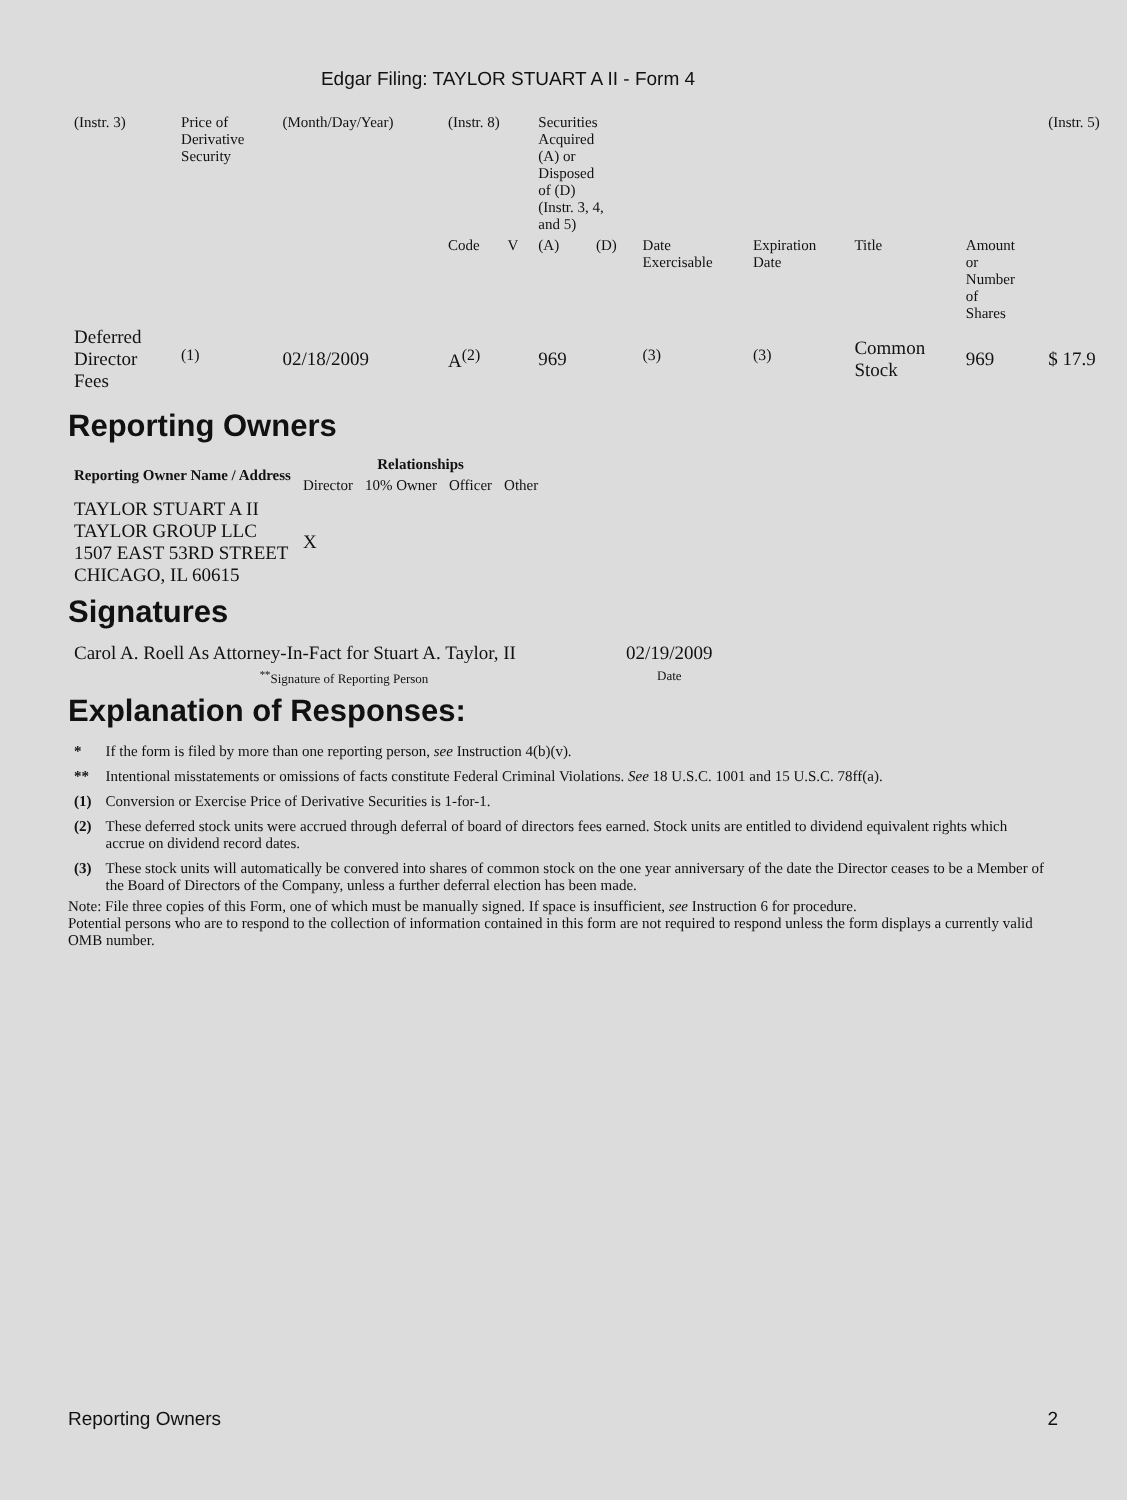Edgar Filing: TAYLOR STUART A II - Form 4
| (Instr. 3) | Price of Derivative Security | | (Month/Day/Year) | (Instr. 8) | | Securities Acquired (A) or Disposed of (D) (Instr. 3, 4, and 5) | | | | | | (Instr. 5) |
| | | | | Code | V | (A) | (D) | Date Exercisable | Expiration Date | Title | Amount or Number of Shares | |
| Deferred Director Fees | <sup>(1)</sup> | | 02/18/2009 | A<sup>(2)</sup> | | 969 | | <sup>(3)</sup> | <sup>(3)</sup> | Common Stock | 969 | $ 17.9 |
Reporting Owners
| Reporting Owner Name / Address | Relationships | | | |
| --- | --- | --- | --- | --- |
| | Director | 10% Owner | Officer | Other |
| TAYLOR STUART A II TAYLOR GROUP LLC 1507 EAST 53RD STREET CHICAGO, IL 60615 | X | | | |
Signatures
| Carol A. Roell As Attorney-In-Fact for Stuart A. Taylor, II | 02/19/2009 |
| <sup>**</sup> Signature of Reporting Person | Date |
Explanation of Responses:
| * | If the form is filed by more than one reporting person, see Instruction 4(b)(v). |
| ** | Intentional misstatements or omissions of facts constitute Federal Criminal Violations. See 18 U.S.C. 1001 and 15 U.S.C. 78ff(a). |
| (1) | Conversion or Exercise Price of Derivative Securities is 1-for-1. |
| (2) | These deferred stock units were accrued through deferral of board of directors fees earned. Stock units are entitled to dividend equivalent rights which accrue on dividend record dates. |
| (3) | These stock units will automatically be convered into shares of common stock on the one year anniversary of the date the Director ceases to be a Member of the Board of Directors of the Company, unless a further deferral election has been made. |
Note: File three copies of this Form, one of which must be manually signed. If space is insufficient, see Instruction 6 for procedure.
Potential persons who are to respond to the collection of information contained in this form are not required to respond unless the form displays a currently valid OMB number.
Reporting Owners 2